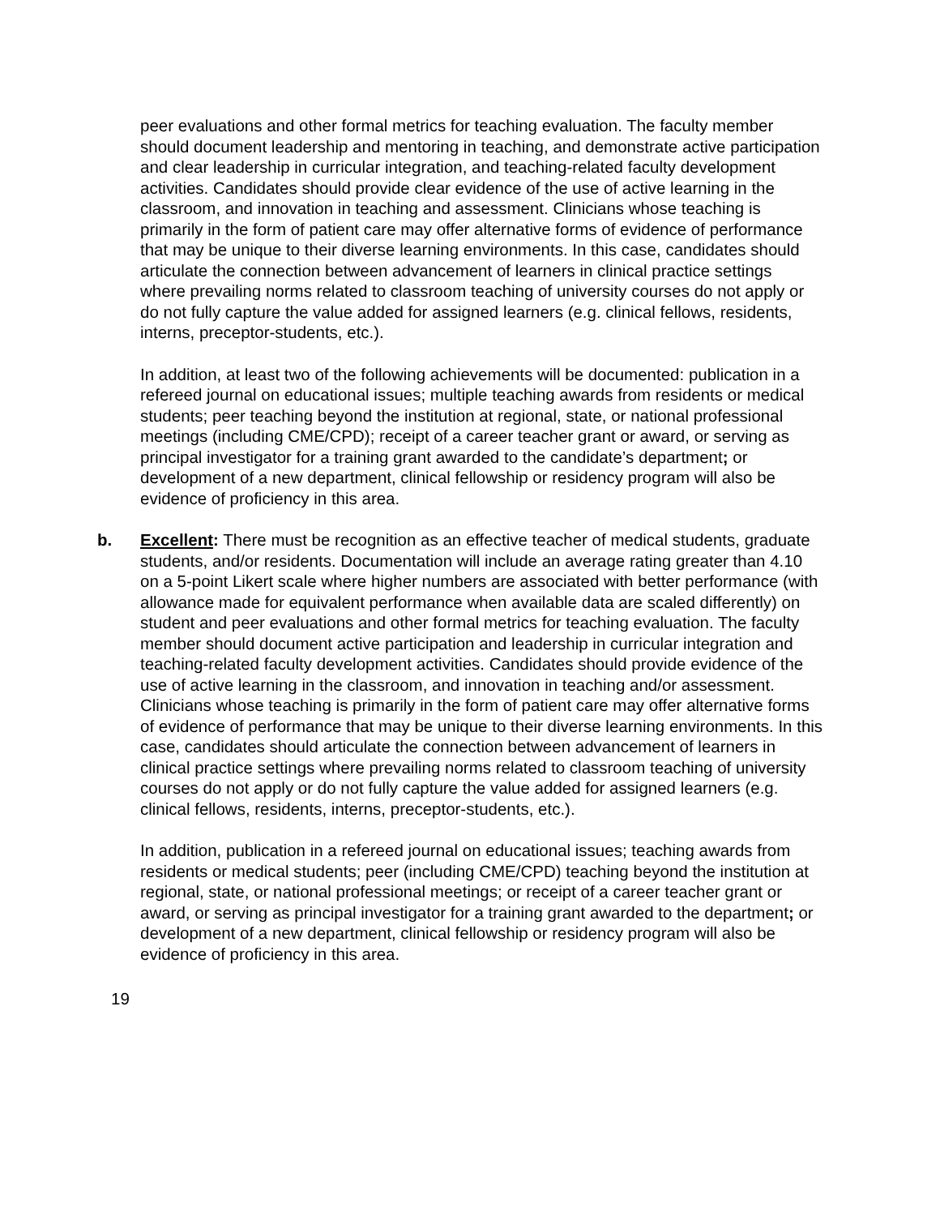peer evaluations and other formal metrics for teaching evaluation. The faculty member should document leadership and mentoring in teaching, and demonstrate active participation and clear leadership in curricular integration, and teaching-related faculty development activities. Candidates should provide clear evidence of the use of active learning in the classroom, and innovation in teaching and assessment. Clinicians whose teaching is primarily in the form of patient care may offer alternative forms of evidence of performance that may be unique to their diverse learning environments. In this case, candidates should articulate the connection between advancement of learners in clinical practice settings where prevailing norms related to classroom teaching of university courses do not apply or do not fully capture the value added for assigned learners (e.g. clinical fellows, residents, interns, preceptor-students, etc.).
In addition, at least two of the following achievements will be documented: publication in a refereed journal on educational issues; multiple teaching awards from residents or medical students; peer teaching beyond the institution at regional, state, or national professional meetings (including CME/CPD); receipt of a career teacher grant or award, or serving as principal investigator for a training grant awarded to the candidate’s department; or development of a new department, clinical fellowship or residency program will also be evidence of proficiency in this area.
b. Excellent: There must be recognition as an effective teacher of medical students, graduate students, and/or residents. Documentation will include an average rating greater than 4.10 on a 5-point Likert scale where higher numbers are associated with better performance (with allowance made for equivalent performance when available data are scaled differently) on student and peer evaluations and other formal metrics for teaching evaluation. The faculty member should document active participation and leadership in curricular integration and teaching-related faculty development activities. Candidates should provide evidence of the use of active learning in the classroom, and innovation in teaching and/or assessment. Clinicians whose teaching is primarily in the form of patient care may offer alternative forms of evidence of performance that may be unique to their diverse learning environments. In this case, candidates should articulate the connection between advancement of learners in clinical practice settings where prevailing norms related to classroom teaching of university courses do not apply or do not fully capture the value added for assigned learners (e.g. clinical fellows, residents, interns, preceptor-students, etc.).
In addition, publication in a refereed journal on educational issues; teaching awards from residents or medical students; peer (including CME/CPD) teaching beyond the institution at regional, state, or national professional meetings; or receipt of a career teacher grant or award, or serving as principal investigator for a training grant awarded to the department; or development of a new department, clinical fellowship or residency program will also be evidence of proficiency in this area.
19